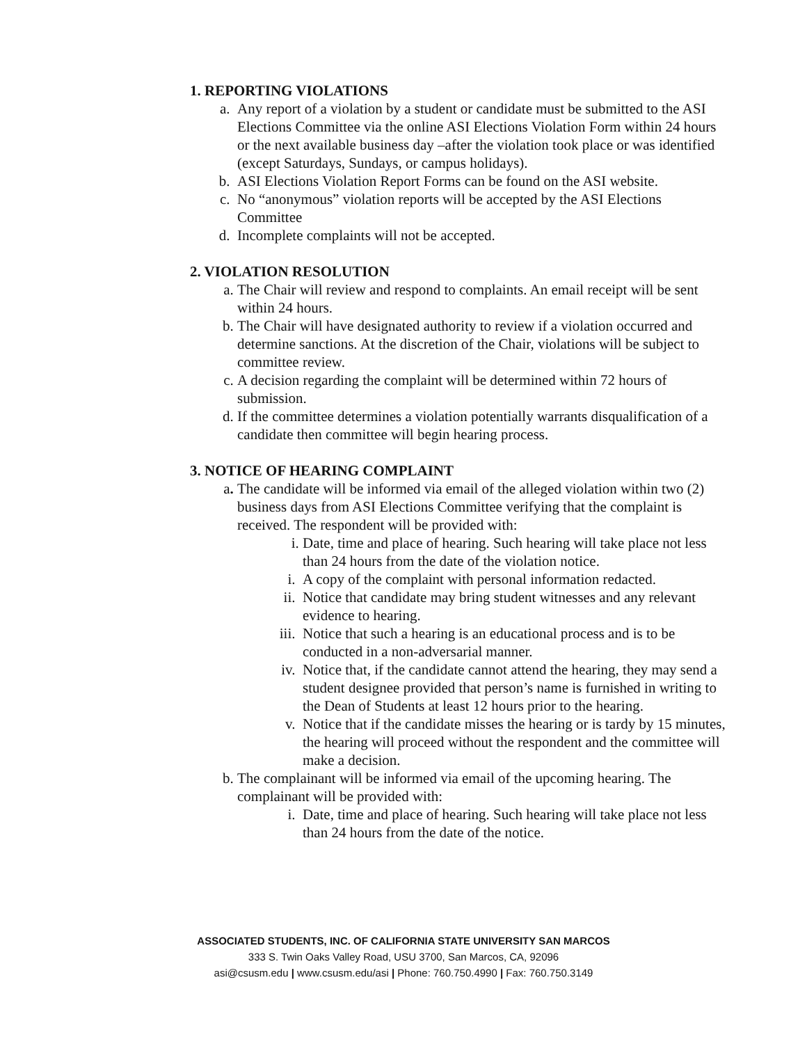1. REPORTING VIOLATIONS
a. Any report of a violation by a student or candidate must be submitted to the ASI Elections Committee via the online ASI Elections Violation Form within 24 hours or the next available business day –after the violation took place or was identified (except Saturdays, Sundays, or campus holidays).
b. ASI Elections Violation Report Forms can be found on the ASI website.
c. No “anonymous” violation reports will be accepted by the ASI Elections Committee
d. Incomplete complaints will not be accepted.
2. VIOLATION RESOLUTION
a. The Chair will review and respond to complaints. An email receipt will be sent within 24 hours.
b. The Chair will have designated authority to review if a violation occurred and determine sanctions. At the discretion of the Chair, violations will be subject to committee review.
c. A decision regarding the complaint will be determined within 72 hours of submission.
d. If the committee determines a violation potentially warrants disqualification of a candidate then committee will begin hearing process.
3. NOTICE OF HEARING COMPLAINT
a. The candidate will be informed via email of the alleged violation within two (2) business days from ASI Elections Committee verifying that the complaint is received. The respondent will be provided with:
i. Date, time and place of hearing. Such hearing will take place not less than 24 hours from the date of the violation notice.
i. A copy of the complaint with personal information redacted.
ii. Notice that candidate may bring student witnesses and any relevant evidence to hearing.
iii. Notice that such a hearing is an educational process and is to be conducted in a non-adversarial manner.
iv. Notice that, if the candidate cannot attend the hearing, they may send a student designee provided that person’s name is furnished in writing to the Dean of Students at least 12 hours prior to the hearing.
v. Notice that if the candidate misses the hearing or is tardy by 15 minutes, the hearing will proceed without the respondent and the committee will make a decision.
b. The complainant will be informed via email of the upcoming hearing. The complainant will be provided with:
i. Date, time and place of hearing. Such hearing will take place not less than 24 hours from the date of the notice.
ASSOCIATED STUDENTS, INC. OF CALIFORNIA STATE UNIVERSITY SAN MARCOS
333 S. Twin Oaks Valley Road, USU 3700, San Marcos, CA, 92096
asi@csusm.edu | www.csusm.edu/asi | Phone: 760.750.4990 | Fax: 760.750.3149